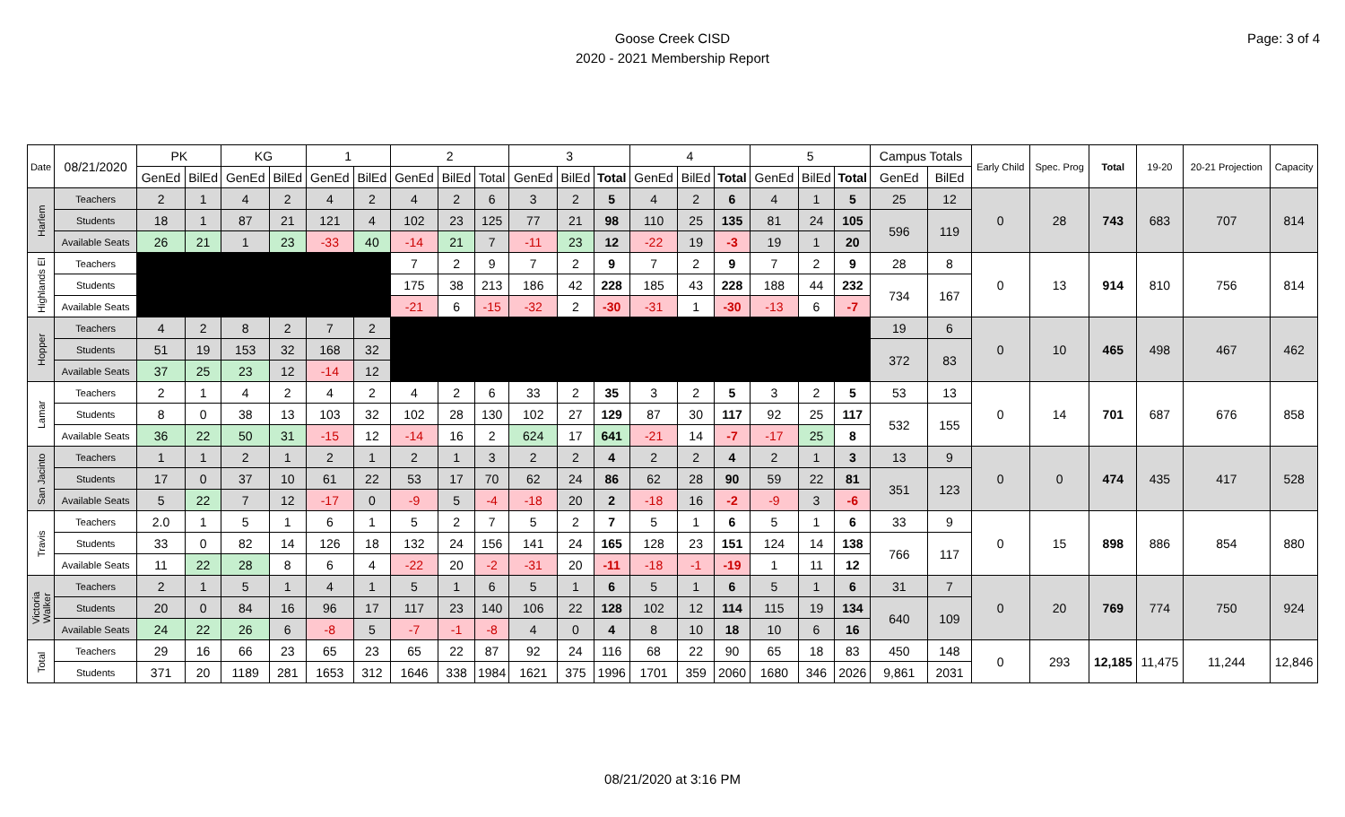Goose Creek CISD
2020 - 2021 Membership Report
Page: 3 of 4
| Date | 08/21/2020 | PK | | KG | | 1 | | 2 | | | 3 | | | 4 | | | 5 | | | Campus Totals | | Early Child | Spec. Prog | Total | 19-20 | 20-21 Projection | Capacity |
| --- | --- | --- | --- | --- | --- | --- | --- | --- | --- | --- | --- | --- | --- | --- | --- | --- | --- | --- | --- | --- | --- | --- | --- | --- | --- | --- | --- |
| | | GenEd | BilEd | GenEd | BilEd | GenEd | BilEd | GenEd | BilEd | Total | GenEd | BilEd | Total | GenEd | BilEd | Total | GenEd | BilEd | Total | GenEd | BilEd | | | | | | |
| Harlem | Teachers | 2 | 1 | 4 | 2 | 4 | 2 | 4 | 2 | 6 | 3 | 2 | 5 | 4 | 2 | 6 | 4 | 1 | 5 | 25 | 12 | 0 | 28 | 743 | 683 | 707 | 814 |
| | Students | 18 | 1 | 87 | 21 | 121 | 4 | 102 | 23 | 125 | 77 | 21 | 98 | 110 | 25 | 135 | 81 | 24 | 105 | 596 | 119 | | | | | | |
| | Available Seats | 26 | 21 | 1 | 23 | -33 | 40 | -14 | 21 | 7 | -11 | 23 | 12 | -22 | 19 | -3 | 19 | 1 | 20 | | | | | | | | |
| Highlands El | Teachers | | | | | | | 7 | 2 | 9 | 7 | 2 | 9 | 7 | 2 | 9 | 7 | 2 | 9 | 28 | 8 | 0 | 13 | 914 | 810 | 756 | 814 |
| | Students | | | | | | | 175 | 38 | 213 | 186 | 42 | 228 | 185 | 43 | 228 | 188 | 44 | 232 | 734 | 167 | | | | | | |
| | Available Seats | | | | | | | -21 | 6 | -15 | -32 | 2 | -30 | -31 | 1 | -30 | -13 | 6 | -7 | | | | | | | | |
| Hopper | Teachers | 4 | 2 | 8 | 2 | 7 | 2 | | | | | | | | | | | | | 19 | 6 | 0 | 10 | 465 | 498 | 467 | 462 |
| | Students | 51 | 19 | 153 | 32 | 168 | 32 | | | | | | | | | | | | | 372 | 83 | | | | | | |
| | Available Seats | 37 | 25 | 23 | 12 | -14 | 12 | | | | | | | | | | | | | | | | | | | | |
| Lamar | Teachers | 2 | 1 | 4 | 2 | 4 | 2 | 4 | 2 | 6 | 33 | 2 | 35 | 3 | 2 | 5 | 3 | 2 | 5 | 53 | 13 | 0 | 14 | 701 | 687 | 676 | 858 |
| | Students | 8 | 0 | 38 | 13 | 103 | 32 | 102 | 28 | 130 | 102 | 27 | 129 | 87 | 30 | 117 | 92 | 25 | 117 | 532 | 155 | | | | | | |
| | Available Seats | 36 | 22 | 50 | 31 | -15 | 12 | -14 | 16 | 2 | 624 | 17 | 641 | -21 | 14 | -7 | -17 | 25 | 8 | | | | | | | | |
| San Jacinto | Teachers | 1 | 1 | 2 | 1 | 2 | 1 | 2 | 1 | 3 | 2 | 2 | 4 | 2 | 2 | 4 | 2 | 1 | 3 | 13 | 9 | 0 | 0 | 474 | 435 | 417 | 528 |
| | Students | 17 | 0 | 37 | 10 | 61 | 22 | 53 | 17 | 70 | 62 | 24 | 86 | 62 | 28 | 90 | 59 | 22 | 81 | 351 | 123 | | | | | | |
| | Available Seats | 5 | 22 | 7 | 12 | -17 | 0 | -9 | 5 | -4 | -18 | 20 | 2 | -18 | 16 | -2 | -9 | 3 | -6 | | | | | | | | |
| Travis | Teachers | 2.0 | 1 | 5 | 1 | 6 | 1 | 5 | 2 | 7 | 5 | 2 | 7 | 5 | 1 | 6 | 5 | 1 | 6 | 33 | 9 | 0 | 15 | 898 | 886 | 854 | 880 |
| | Students | 33 | 0 | 82 | 14 | 126 | 18 | 132 | 24 | 156 | 141 | 24 | 165 | 128 | 23 | 151 | 124 | 14 | 138 | 766 | 117 | | | | | | |
| | Available Seats | 11 | 22 | 28 | 8 | 6 | 4 | -22 | 20 | -2 | -31 | 20 | -11 | -18 | -1 | -19 | 1 | 11 | 12 | | | | | | | | |
| Victoria Walker | Teachers | 2 | 1 | 5 | 1 | 4 | 1 | 5 | 1 | 6 | 5 | 1 | 6 | 5 | 1 | 6 | 5 | 1 | 6 | 31 | 7 | 0 | 20 | 769 | 774 | 750 | 924 |
| | Students | 20 | 0 | 84 | 16 | 96 | 17 | 117 | 23 | 140 | 106 | 22 | 128 | 102 | 12 | 114 | 115 | 19 | 134 | 640 | 109 | | | | | | |
| | Available Seats | 24 | 22 | 26 | 6 | -8 | 5 | -7 | -1 | -8 | 4 | 0 | 4 | 8 | 10 | 18 | 10 | 6 | 16 | | | | | | | | |
| Total | Teachers | 29 | 16 | 66 | 23 | 65 | 23 | 65 | 22 | 87 | 92 | 24 | 116 | 68 | 22 | 90 | 65 | 18 | 83 | 450 | 148 | 0 | 293 | 12,185 | 11,475 | 11,244 | 12,846 |
| | Students | 371 | 20 | 1189 | 281 | 1653 | 312 | 1646 | 338 | 1984 | 1621 | 375 | 1996 | 1701 | 359 | 2060 | 1680 | 346 | 2026 | 9,861 | 2031 | | | | | | |
08/21/2020 at 3:16 PM